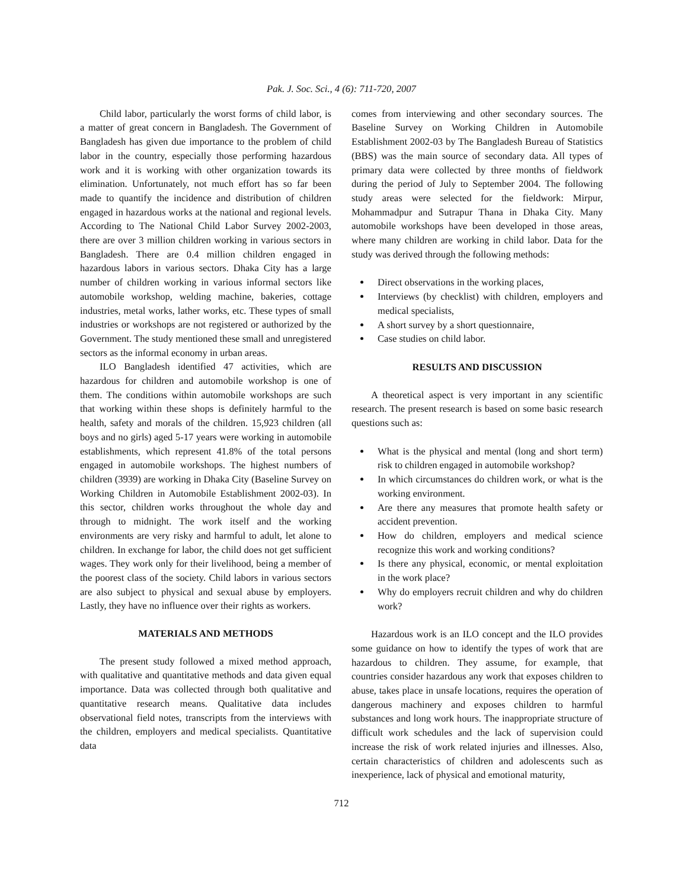Pak. J. Soc. Sci., 4 (6): 711-720, 2007
Child labor, particularly the worst forms of child labor, is a matter of great concern in Bangladesh. The Government of Bangladesh has given due importance to the problem of child labor in the country, especially those performing hazardous work and it is working with other organization towards its elimination. Unfortunately, not much effort has so far been made to quantify the incidence and distribution of children engaged in hazardous works at the national and regional levels. According to The National Child Labor Survey 2002-2003, there are over 3 million children working in various sectors in Bangladesh. There are 0.4 million children engaged in hazardous labors in various sectors. Dhaka City has a large number of children working in various informal sectors like automobile workshop, welding machine, bakeries, cottage industries, metal works, lather works, etc. These types of small industries or workshops are not registered or authorized by the Government. The study mentioned these small and unregistered sectors as the informal economy in urban areas.
ILO Bangladesh identified 47 activities, which are hazardous for children and automobile workshop is one of them. The conditions within automobile workshops are such that working within these shops is definitely harmful to the health, safety and morals of the children. 15,923 children (all boys and no girls) aged 5-17 years were working in automobile establishments, which represent 41.8% of the total persons engaged in automobile workshops. The highest numbers of children (3939) are working in Dhaka City (Baseline Survey on Working Children in Automobile Establishment 2002-03). In this sector, children works throughout the whole day and through to midnight. The work itself and the working environments are very risky and harmful to adult, let alone to children. In exchange for labor, the child does not get sufficient wages. They work only for their livelihood, being a member of the poorest class of the society. Child labors in various sectors are also subject to physical and sexual abuse by employers. Lastly, they have no influence over their rights as workers.
MATERIALS AND METHODS
The present study followed a mixed method approach, with qualitative and quantitative methods and data given equal importance. Data was collected through both qualitative and quantitative research means. Qualitative data includes observational field notes, transcripts from the interviews with the children, employers and medical specialists. Quantitative data
comes from interviewing and other secondary sources. The Baseline Survey on Working Children in Automobile Establishment 2002-03 by The Bangladesh Bureau of Statistics (BBS) was the main source of secondary data. All types of primary data were collected by three months of fieldwork during the period of July to September 2004. The following study areas were selected for the fieldwork: Mirpur, Mohammadpur and Sutrapur Thana in Dhaka City. Many automobile workshops have been developed in those areas, where many children are working in child labor. Data for the study was derived through the following methods:
Direct observations in the working places,
Interviews (by checklist) with children, employers and medical specialists,
A short survey by a short questionnaire,
Case studies on child labor.
RESULTS AND DISCUSSION
A theoretical aspect is very important in any scientific research. The present research is based on some basic research questions such as:
What is the physical and mental (long and short term) risk to children engaged in automobile workshop?
In which circumstances do children work, or what is the working environment.
Are there any measures that promote health safety or accident prevention.
How do children, employers and medical science recognize this work and working conditions?
Is there any physical, economic, or mental exploitation in the work place?
Why do employers recruit children and why do children work?
Hazardous work is an ILO concept and the ILO provides some guidance on how to identify the types of work that are hazardous to children. They assume, for example, that countries consider hazardous any work that exposes children to abuse, takes place in unsafe locations, requires the operation of dangerous machinery and exposes children to harmful substances and long work hours. The inappropriate structure of difficult work schedules and the lack of supervision could increase the risk of work related injuries and illnesses. Also, certain characteristics of children and adolescents such as inexperience, lack of physical and emotional maturity,
712